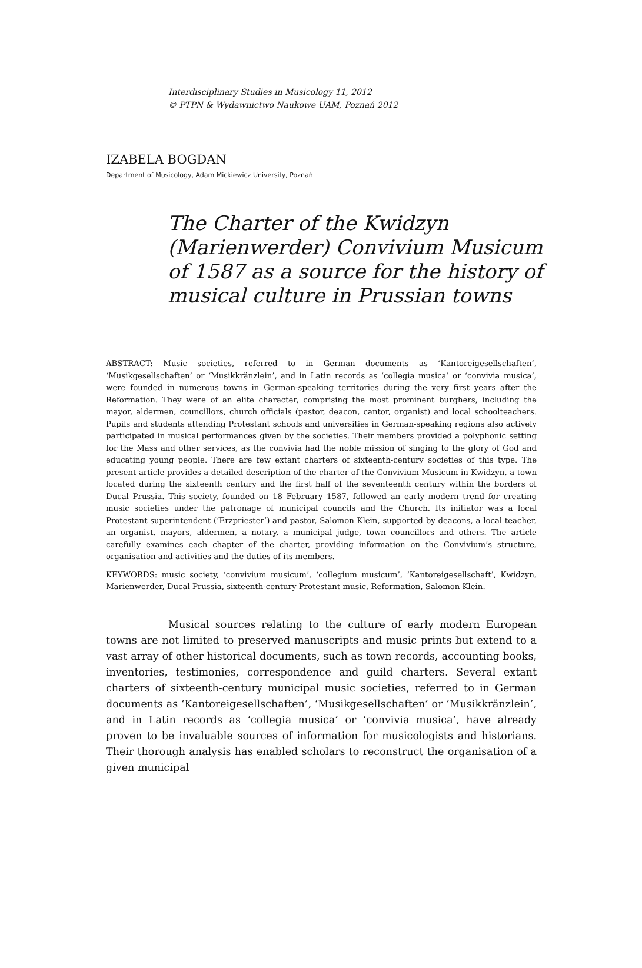Interdisciplinary Studies in Musicology 11, 2012
© PTPN & Wydawnictwo Naukowe UAM, Poznań 2012
IZABELA BOGDAN
Department of Musicology, Adam Mickiewicz University, Poznań
The Charter of the Kwidzyn (Marienwerder) Convivium Musicum of 1587 as a source for the history of musical culture in Prussian towns
ABSTRACT: Music societies, referred to in German documents as ‘Kantoreigesellschaften’, ‘Musikgesellschaften’ or ‘Musikkränzlein’, and in Latin records as ‘collegia musica’ or ‘convivia musica’, were founded in numerous towns in German-speaking territories during the very first years after the Reformation. They were of an elite character, comprising the most prominent burghers, including the mayor, aldermen, councillors, church officials (pastor, deacon, cantor, organist) and local schoolteachers. Pupils and students attending Protestant schools and universities in German-speaking regions also actively participated in musical performances given by the societies. Their members provided a polyphonic setting for the Mass and other services, as the convivia had the noble mission of singing to the glory of God and educating young people. There are few extant charters of sixteenth-century societies of this type. The present article provides a detailed description of the charter of the Convivium Musicum in Kwidzyn, a town located during the sixteenth century and the first half of the seventeenth century within the borders of Ducal Prussia. This society, founded on 18 February 1587, followed an early modern trend for creating music societies under the patronage of municipal councils and the Church. Its initiator was a local Protestant superintendent (‘Erzpriester’) and pastor, Salomon Klein, supported by deacons, a local teacher, an organist, mayors, aldermen, a notary, a municipal judge, town councillors and others. The article carefully examines each chapter of the charter, providing information on the Convivium’s structure, organisation and activities and the duties of its members.
KEYWORDS: music society, ‘convivium musicum’, ‘collegium musicum’, ‘Kantoreigesellschaft’, Kwidzyn, Marienwerder, Ducal Prussia, sixteenth-century Protestant music, Reformation, Salomon Klein.
Musical sources relating to the culture of early modern European towns are not limited to preserved manuscripts and music prints but extend to a vast array of other historical documents, such as town records, accounting books, inventories, testimonies, correspondence and guild charters. Several extant charters of sixteenth-century municipal music societies, referred to in German documents as ‘Kantoreigesellschaften’, ‘Musikgesellschaften’ or ‘Musikkränzlein’, and in Latin records as ‘collegia musica’ or ‘convivia musica’, have already proven to be invaluable sources of information for musicologists and historians. Their thorough analysis has enabled scholars to reconstruct the organisation of a given municipal